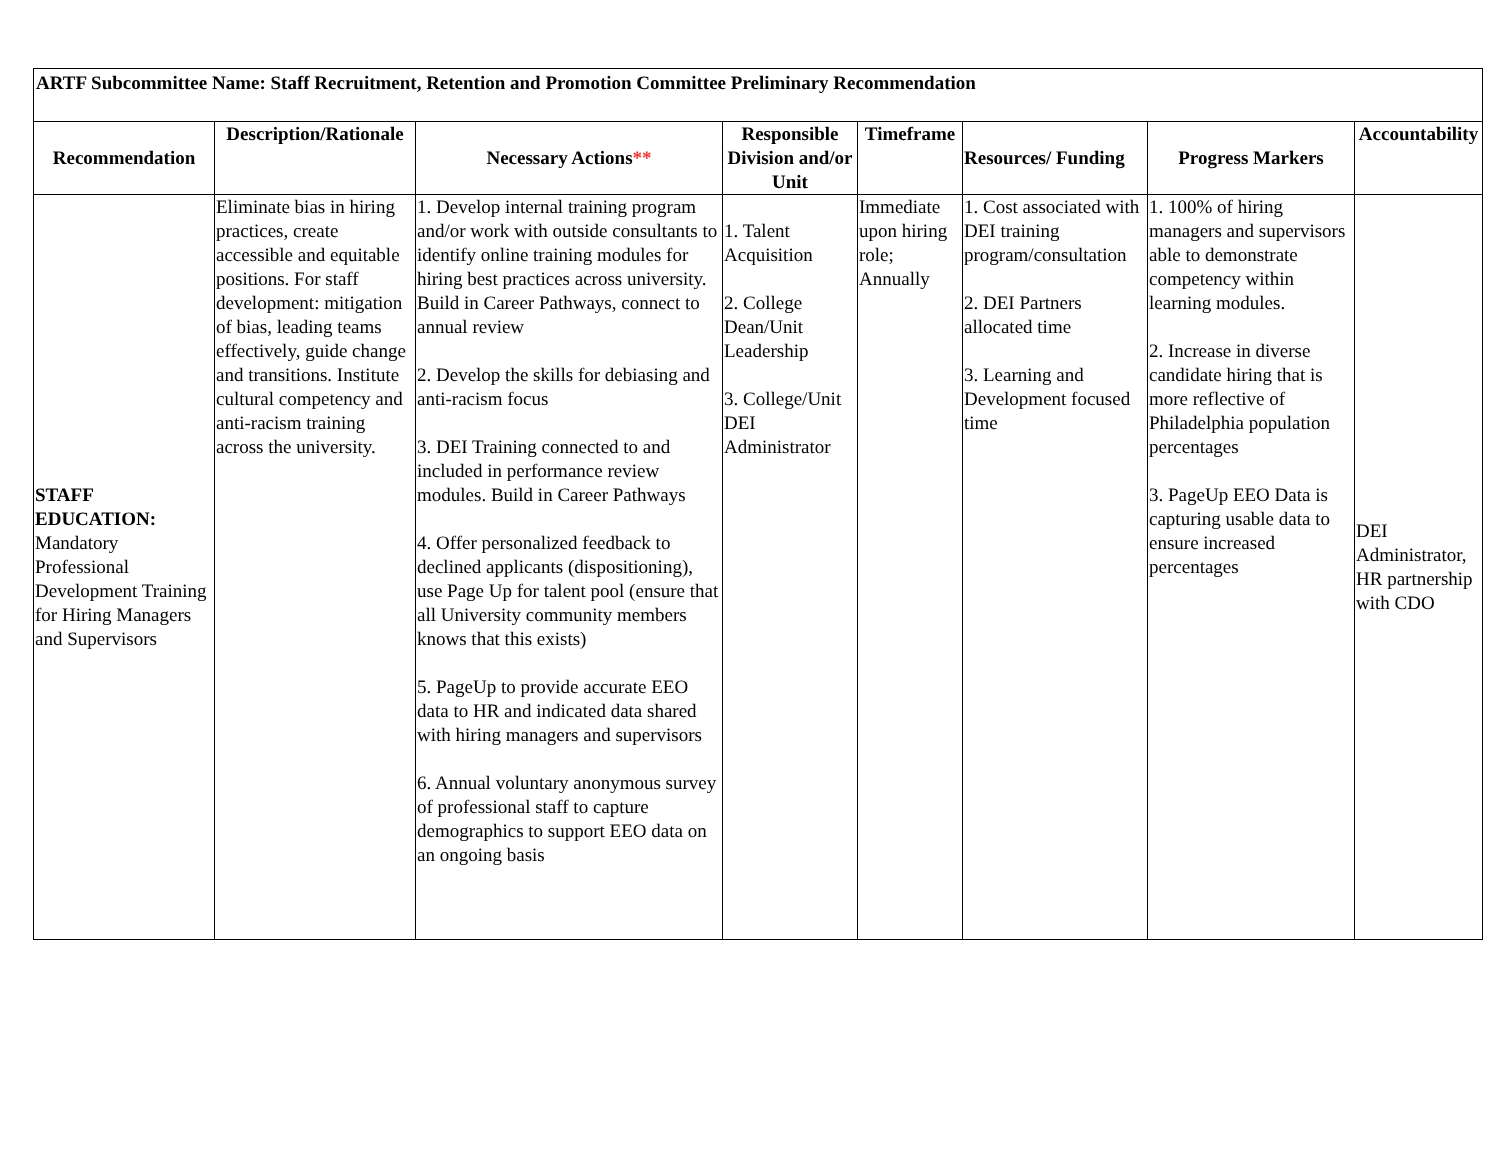| ARTF Subcommittee Name: Staff Recruitment, Retention and Promotion Committee Preliminary Recommendation | | | | | | | |
| --- | --- | --- | --- | --- | --- | --- | --- |
| Recommendation | Description/Rationale | Necessary Actions ** | Responsible Division and/or Unit | Timeframe | Resources/ Funding | Progress Markers | Accountability |
| STAFF EDUCATION: Mandatory Professional Development Training for Hiring Managers and Supervisors | Eliminate bias in hiring practices, create accessible and equitable positions. For staff development: mitigation of bias, leading teams effectively, guide change and transitions. Institute cultural competency and anti-racism training across the university. | 1. Develop internal training program and/or work with outside consultants to identify online training modules for hiring best practices across university. Build in Career Pathways, connect to annual review 2. Develop the skills for debiasing and anti-racism focus 3. DEI Training connected to and included in performance review modules. Build in Career Pathways 4. Offer personalized feedback to declined applicants (dispositioning), use Page Up for talent pool (ensure that all University community members knows that this exists) 5. PageUp to provide accurate EEO data to HR and indicated data shared with hiring managers and supervisors 6. Annual voluntary anonymous survey of professional staff to capture demographics to support EEO data on an ongoing basis | 1. Talent Acquisition 2. College Dean/Unit Leadership 3. College/Unit DEI Administrator | Immediate upon hiring role; Annually | 1. Cost associated with DEI training program/consultation 2. DEI Partners allocated time 3. Learning and Development focused time | 1. 100% of hiring managers and supervisors able to demonstrate competency within learning modules. 2. Increase in diverse candidate hiring that is more reflective of Philadelphia population percentages 3. PageUp EEO Data is capturing usable data to ensure increased percentages | DEI Administrator, HR partnership with CDO |